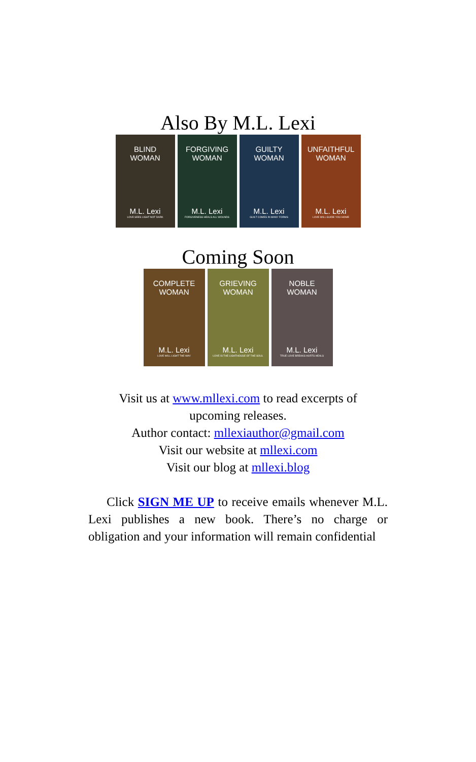Also By M.L. Lexi
BLIND
WOMAN
M.L. Lexi
LOVE SEES LIGHT NOT DARK
FORGIVING
WOMAN
M.L. Lexi
FORGIVENESS HEALS ALL WOUNDS
GUILTY
WOMAN
M.L. Lexi
GUILT COMES IN MANY FORMS
UNFAITHFUL
WOMAN
M.L. Lexi
LOVE WILL GUIDE YOU HOME
Coming Soon
COMPLETE
WOMAN
M.L. Lexi
LOVE WILL LIGHT THE WAY
GRIEVING
WOMAN
M.L. Lexi
LOVE IS THE LIGHTHOUSE OF THE SOUL
NOBLE
WOMAN
M.L. Lexi
TRUE LOVE BREAKS HURTS HEALS
Visit us at www.mllexi.com to read excerpts of
upcoming releases.
Author contact: mllexiauthor@gmail.com
Visit our website at mllexi.com
Visit our blog at mllexi.blog
Click SIGN ME UP to receive emails whenever M.L. Lexi publishes a new book. There’s no charge or obligation and your information will remain confidential